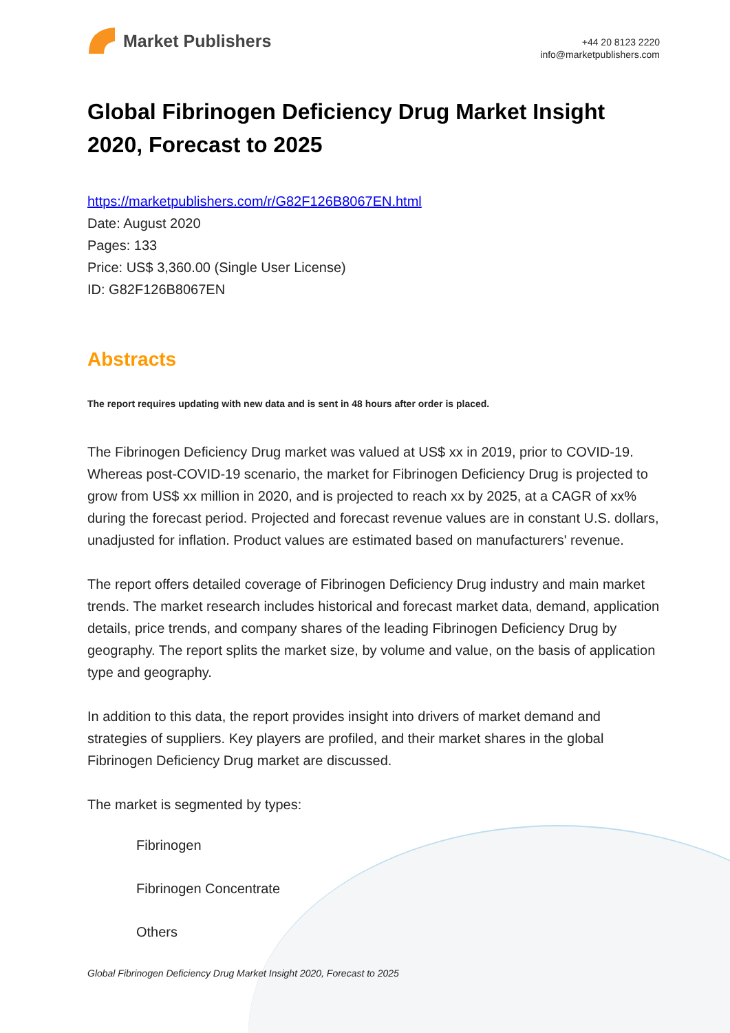Market Publishers
+44 20 8123 2220
info@marketpublishers.com
Global Fibrinogen Deficiency Drug Market Insight 2020, Forecast to 2025
https://marketpublishers.com/r/G82F126B8067EN.html
Date: August 2020
Pages: 133
Price: US$ 3,360.00 (Single User License)
ID: G82F126B8067EN
Abstracts
The report requires updating with new data and is sent in 48 hours after order is placed.
The Fibrinogen Deficiency Drug market was valued at US$ xx in 2019, prior to COVID-19. Whereas post-COVID-19 scenario, the market for Fibrinogen Deficiency Drug is projected to grow from US$ xx million in 2020, and is projected to reach xx by 2025, at a CAGR of xx% during the forecast period. Projected and forecast revenue values are in constant U.S. dollars, unadjusted for inflation. Product values are estimated based on manufacturers' revenue.
The report offers detailed coverage of Fibrinogen Deficiency Drug industry and main market trends. The market research includes historical and forecast market data, demand, application details, price trends, and company shares of the leading Fibrinogen Deficiency Drug by geography. The report splits the market size, by volume and value, on the basis of application type and geography.
In addition to this data, the report provides insight into drivers of market demand and strategies of suppliers. Key players are profiled, and their market shares in the global Fibrinogen Deficiency Drug market are discussed.
The market is segmented by types:
Fibrinogen
Fibrinogen Concentrate
Others
Global Fibrinogen Deficiency Drug Market Insight 2020, Forecast to 2025